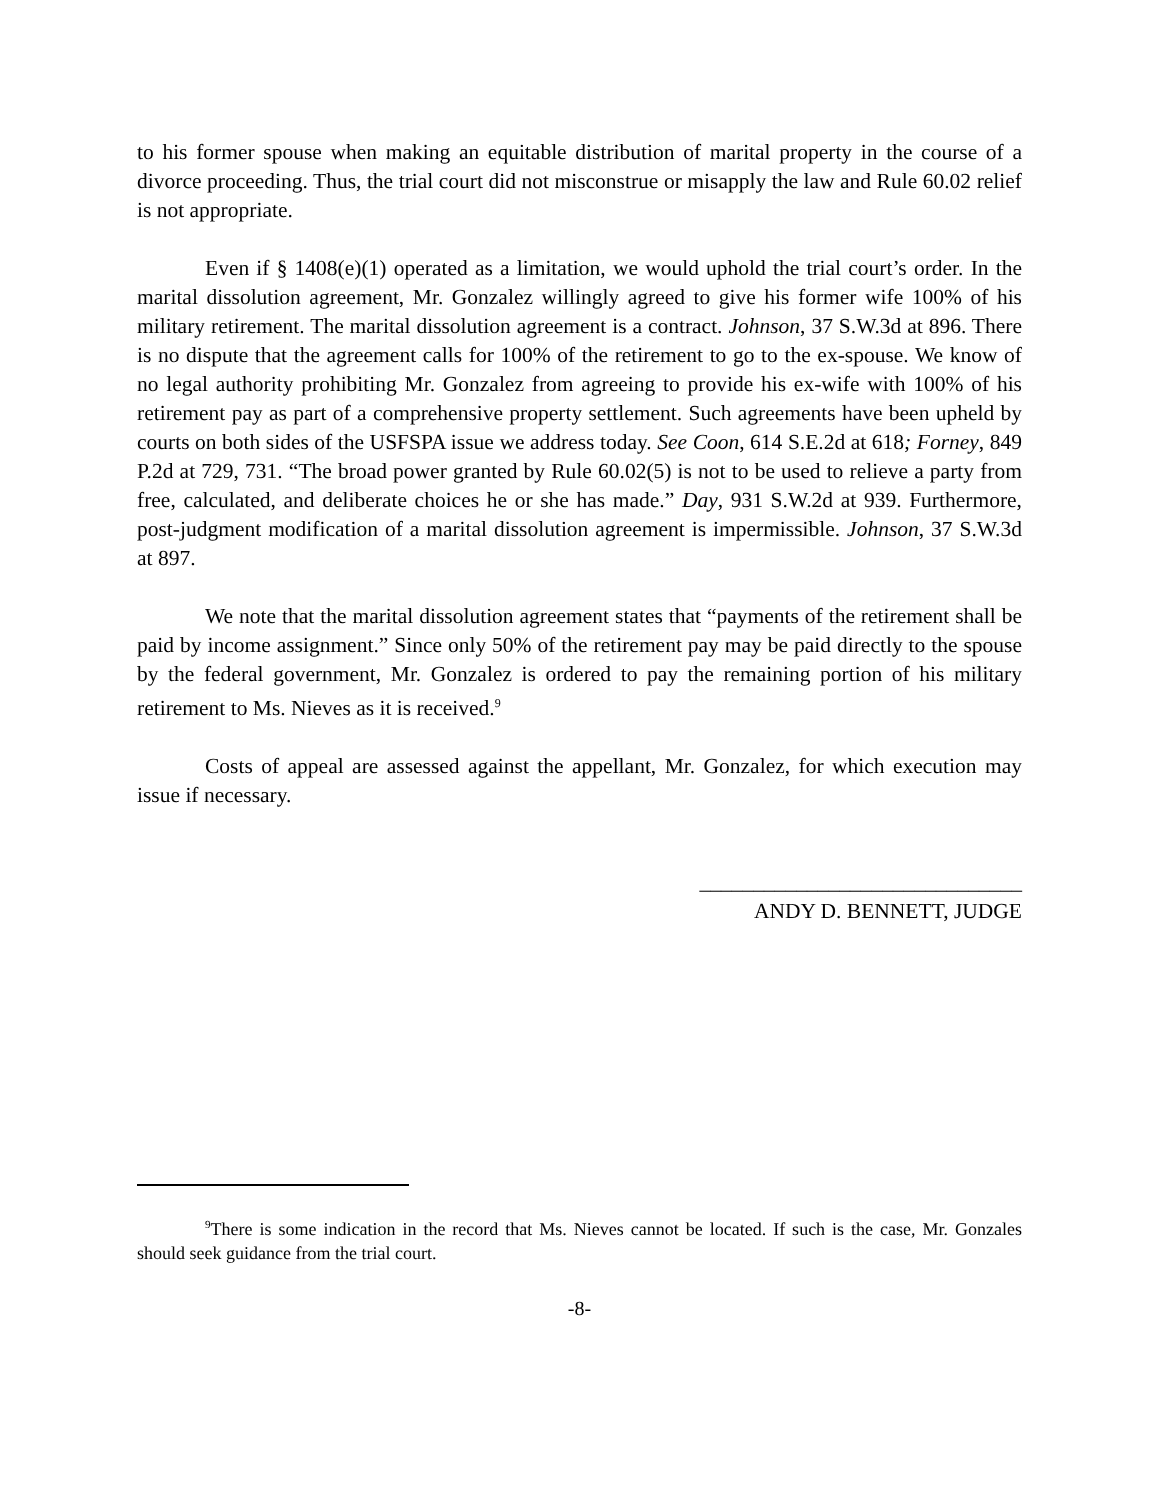to his former spouse when making an equitable distribution of marital property in the course of a divorce proceeding. Thus, the trial court did not misconstrue or misapply the law and Rule 60.02 relief is not appropriate.
Even if § 1408(e)(1) operated as a limitation, we would uphold the trial court’s order. In the marital dissolution agreement, Mr. Gonzalez willingly agreed to give his former wife 100% of his military retirement. The marital dissolution agreement is a contract. Johnson, 37 S.W.3d at 896. There is no dispute that the agreement calls for 100% of the retirement to go to the ex-spouse. We know of no legal authority prohibiting Mr. Gonzalez from agreeing to provide his ex-wife with 100% of his retirement pay as part of a comprehensive property settlement. Such agreements have been upheld by courts on both sides of the USFSPA issue we address today. See Coon, 614 S.E.2d at 618; Forney, 849 P.2d at 729, 731. “The broad power granted by Rule 60.02(5) is not to be used to relieve a party from free, calculated, and deliberate choices he or she has made.” Day, 931 S.W.2d at 939. Furthermore, post-judgment modification of a marital dissolution agreement is impermissible. Johnson, 37 S.W.3d at 897.
We note that the marital dissolution agreement states that “payments of the retirement shall be paid by income assignment.” Since only 50% of the retirement pay may be paid directly to the spouse by the federal government, Mr. Gonzalez is ordered to pay the remaining portion of his military retirement to Ms. Nieves as it is received.<sup>9</sup>
Costs of appeal are assessed against the appellant, Mr. Gonzalez, for which execution may issue if necessary.
______________________________
ANDY D. BENNETT, JUDGE
<sup>9</sup> There is some indication in the record that Ms. Nieves cannot be located. If such is the case, Mr. Gonzales should seek guidance from the trial court.
-8-